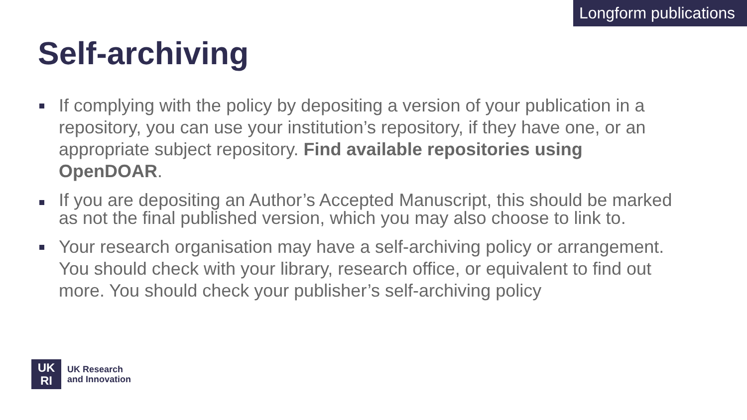Longform publications
Self-archiving
If complying with the policy by depositing a version of your publication in a repository, you can use your institution’s repository, if they have one, or an appropriate subject repository. Find available repositories using OpenDOAR.
If you are depositing an Author’s Accepted Manuscript, this should be marked as not the final published version, which you may also choose to link to.
Your research organisation may have a self-archiving policy or arrangement. You should check with your library, research office, or equivalent to find out more. You should check your publisher’s self-archiving policy
UK
RI
UK Research
and Innovation